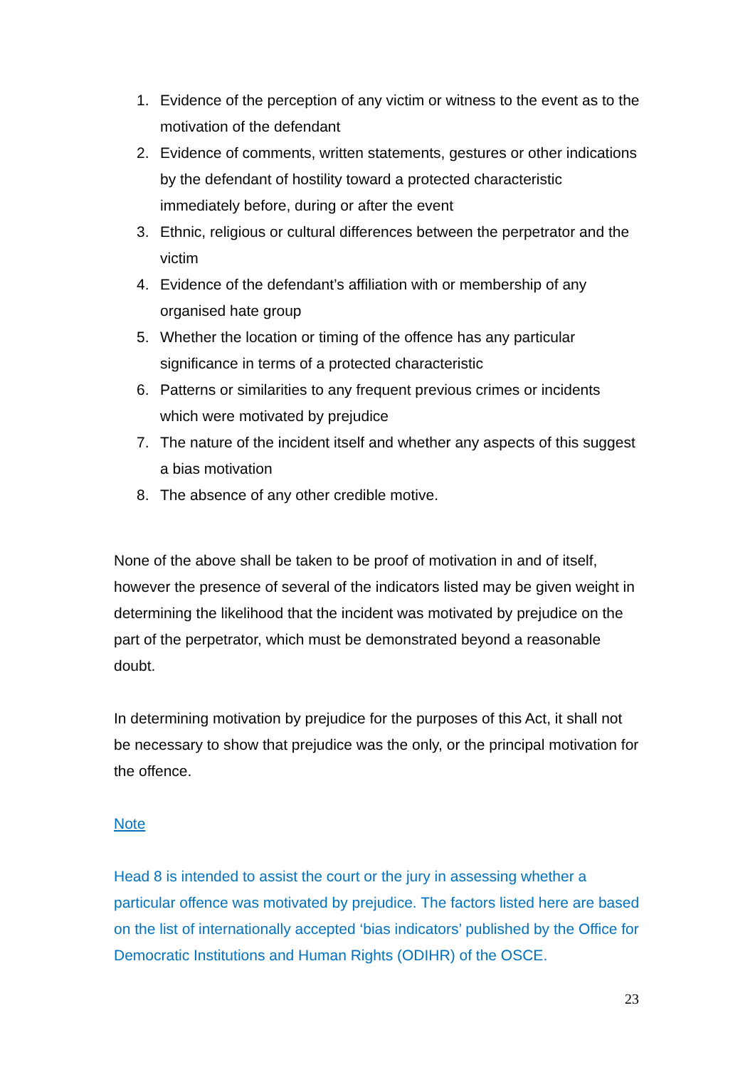1. Evidence of the perception of any victim or witness to the event as to the motivation of the defendant
2. Evidence of comments, written statements, gestures or other indications by the defendant of hostility toward a protected characteristic immediately before, during or after the event
3. Ethnic, religious or cultural differences between the perpetrator and the victim
4. Evidence of the defendant’s affiliation with or membership of any organised hate group
5. Whether the location or timing of the offence has any particular significance in terms of a protected characteristic
6. Patterns or similarities to any frequent previous crimes or incidents which were motivated by prejudice
7. The nature of the incident itself and whether any aspects of this suggest a bias motivation
8. The absence of any other credible motive.
None of the above shall be taken to be proof of motivation in and of itself, however the presence of several of the indicators listed may be given weight in determining the likelihood that the incident was motivated by prejudice on the part of the perpetrator, which must be demonstrated beyond a reasonable doubt.
In determining motivation by prejudice for the purposes of this Act, it shall not be necessary to show that prejudice was the only, or the principal motivation for the offence.
Note
Head 8 is intended to assist the court or the jury in assessing whether a particular offence was motivated by prejudice. The factors listed here are based on the list of internationally accepted ‘bias indicators’ published by the Office for Democratic Institutions and Human Rights (ODIHR) of the OSCE.
23